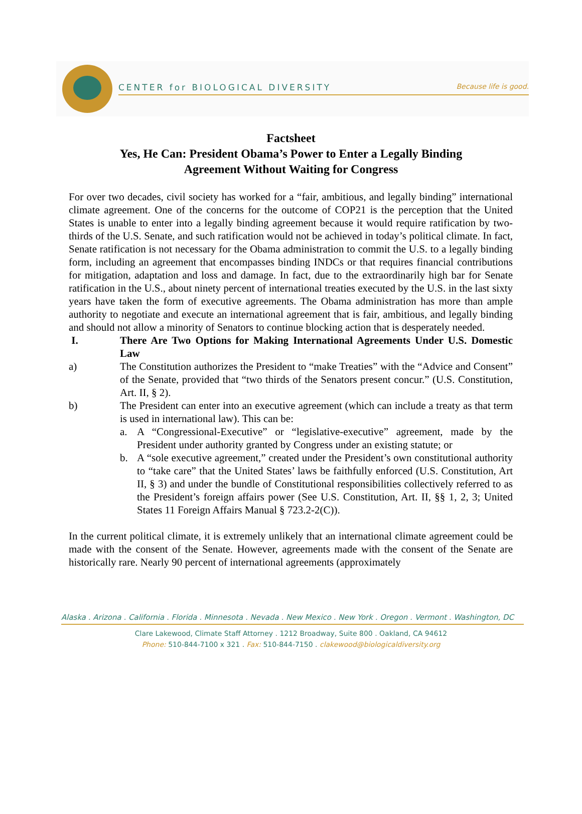CENTER for BIOLOGICAL DIVERSITY Because life is good.
Factsheet
Yes, He Can: President Obama’s Power to Enter a Legally Binding
Agreement Without Waiting for Congress
For over two decades, civil society has worked for a “fair, ambitious, and legally binding” international climate agreement. One of the concerns for the outcome of COP21 is the perception that the United States is unable to enter into a legally binding agreement because it would require ratification by two-thirds of the U.S. Senate, and such ratification would not be achieved in today’s political climate. In fact, Senate ratification is not necessary for the Obama administration to commit the U.S. to a legally binding form, including an agreement that encompasses binding INDCs or that requires financial contributions for mitigation, adaptation and loss and damage. In fact, due to the extraordinarily high bar for Senate ratification in the U.S., about ninety percent of international treaties executed by the U.S. in the last sixty years have taken the form of executive agreements. The Obama administration has more than ample authority to negotiate and execute an international agreement that is fair, ambitious, and legally binding and should not allow a minority of Senators to continue blocking action that is desperately needed.
I. There Are Two Options for Making International Agreements Under U.S. Domestic Law
a) The Constitution authorizes the President to “make Treaties” with the “Advice and Consent” of the Senate, provided that “two thirds of the Senators present concur.” (U.S. Constitution, Art. II, § 2).
b) The President can enter into an executive agreement (which can include a treaty as that term is used in international law). This can be:
a. A “Congressional-Executive” or “legislative-executive” agreement, made by the President under authority granted by Congress under an existing statute; or
b. A “sole executive agreement,” created under the President’s own constitutional authority to “take care” that the United States’ laws be faithfully enforced (U.S. Constitution, Art II, § 3) and under the bundle of Constitutional responsibilities collectively referred to as the President’s foreign affairs power (See U.S. Constitution, Art. II, §§ 1, 2, 3; United States 11 Foreign Affairs Manual § 723.2-2(C)).
In the current political climate, it is extremely unlikely that an international climate agreement could be made with the consent of the Senate. However, agreements made with the consent of the Senate are historically rare. Nearly 90 percent of international agreements (approximately
Alaska . Arizona . California . Florida . Minnesota . Nevada . New Mexico . New York . Oregon . Vermont . Washington, DC
Clare Lakewood, Climate Staff Attorney . 1212 Broadway, Suite 800 . Oakland, CA 94612
Phone: 510-844-7100 x 321 . Fax: 510-844-7150 . clakewood@biologicaldiversity.org